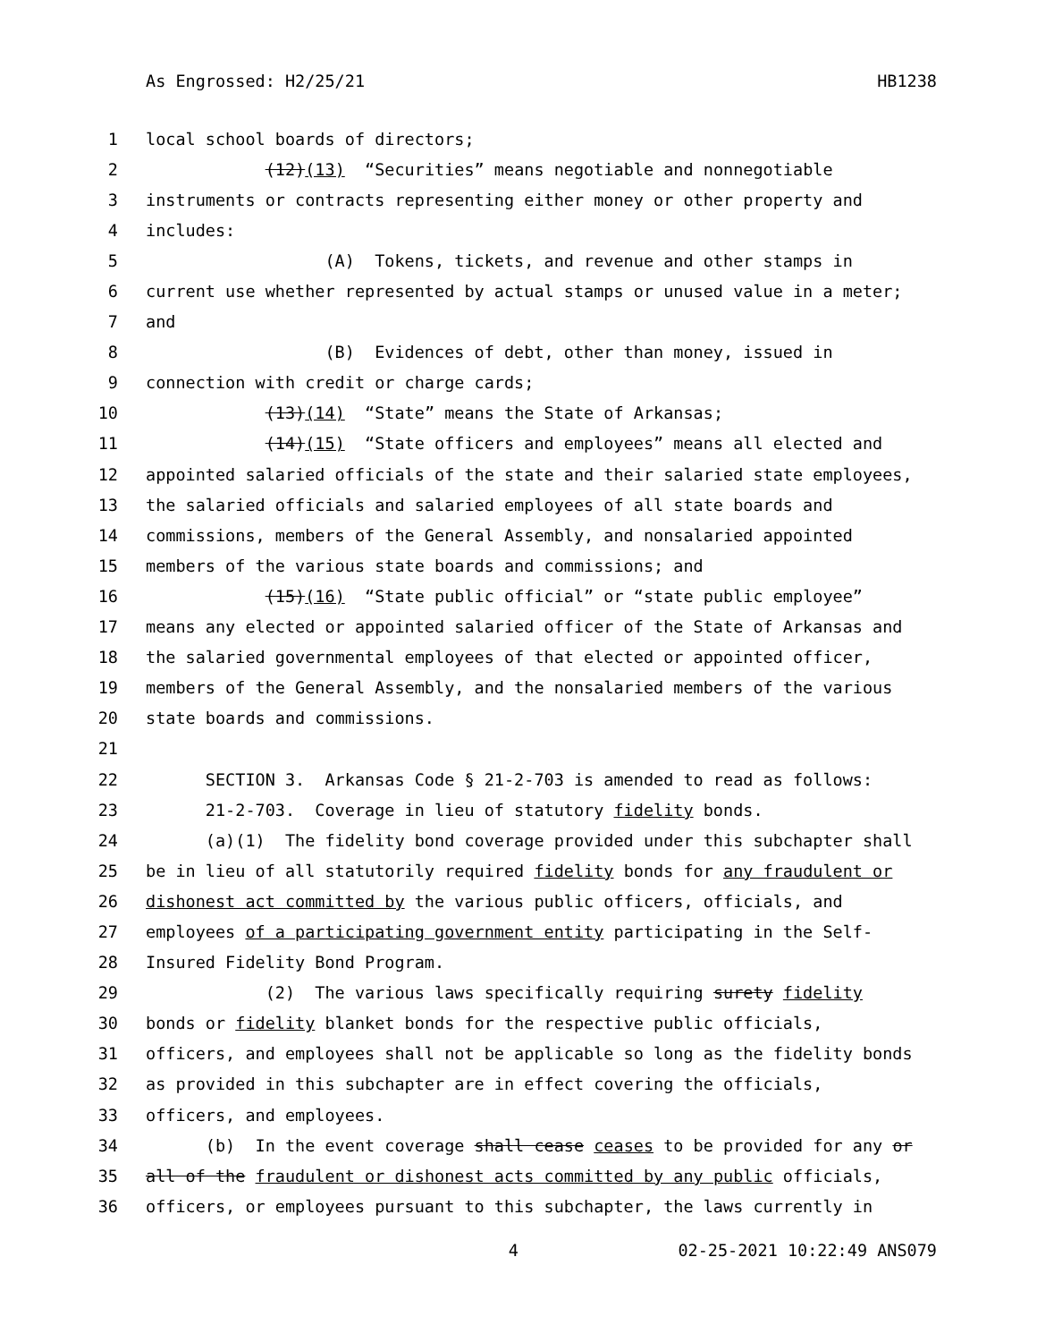As Engrossed: H2/25/21 HB1238
1 local school boards of directors;
2 (12)(13) “Securities” means negotiable and nonnegotiable
3 instruments or contracts representing either money or other property and
4 includes:
5 (A) Tokens, tickets, and revenue and other stamps in
6 current use whether represented by actual stamps or unused value in a meter;
7 and
8 (B) Evidences of debt, other than money, issued in
9 connection with credit or charge cards;
10 (13)(14) “State” means the State of Arkansas;
11 (14)(15) “State officers and employees” means all elected and
12 appointed salaried officials of the state and their salaried state employees,
13 the salaried officials and salaried employees of all state boards and
14 commissions, members of the General Assembly, and nonsalaried appointed
15 members of the various state boards and commissions; and
16 (15)(16) “State public official” or “state public employee”
17 means any elected or appointed salaried officer of the State of Arkansas and
18 the salaried governmental employees of that elected or appointed officer,
19 members of the General Assembly, and the nonsalaried members of the various
20 state boards and commissions.
21
22 SECTION 3. Arkansas Code § 21-2-703 is amended to read as follows:
23 21-2-703. Coverage in lieu of statutory fidelity bonds.
24 (a)(1) The fidelity bond coverage provided under this subchapter shall
25 be in lieu of all statutorily required fidelity bonds for any fraudulent or
26 dishonest act committed by the various public officers, officials, and
27 employees of a participating government entity participating in the Self-
28 Insured Fidelity Bond Program.
29 (2) The various laws specifically requiring surety fidelity
30 bonds or fidelity blanket bonds for the respective public officials,
31 officers, and employees shall not be applicable so long as the fidelity bonds
32 as provided in this subchapter are in effect covering the officials,
33 officers, and employees.
34 (b) In the event coverage shall cease ceases to be provided for any or
35 all of the fraudulent or dishonest acts committed by any public officials,
36 officers, or employees pursuant to this subchapter, the laws currently in
4 02-25-2021 10:22:49 ANS079